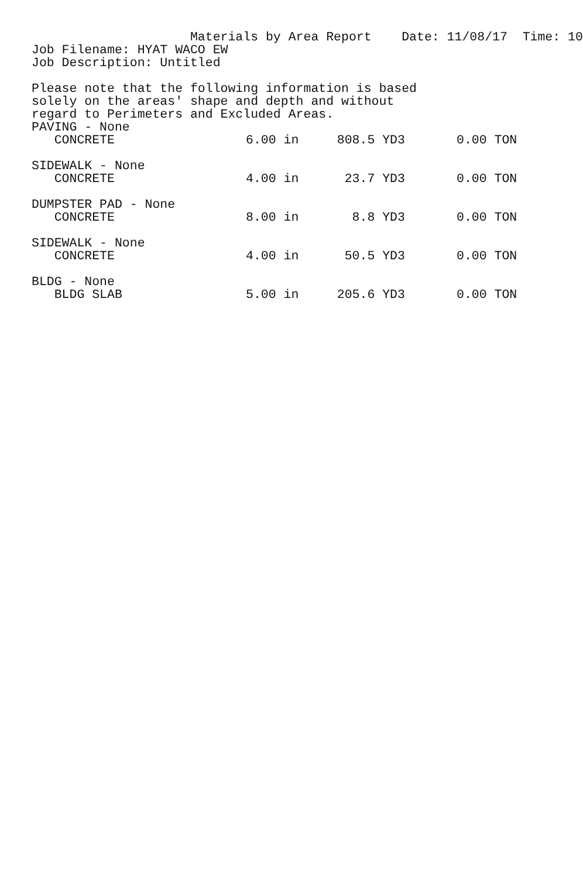Materials by Area Report Date: 11/08/17 Time: 10 Job Filename: HYAT WACO EW Job Description: Untitled Please note that the following information is based solely on the areas' shape and depth and without regard to Perimeters and Excluded Areas.
| PAVING - None | | | |
| CONCRETE | 6.00 in | 808.5 YD3 | 0.00 TON |
| SIDEWALK - None | | | |
| CONCRETE | 4.00 in | 23.7 YD3 | 0.00 TON |
| DUMPSTER PAD - None | | | |
| CONCRETE | 8.00 in | 8.8 YD3 | 0.00 TON |
| SIDEWALK - None | | | |
| CONCRETE | 4.00 in | 50.5 YD3 | 0.00 TON |
| BLDG - None | | | |
| BLDG SLAB | 5.00 in | 205.6 YD3 | 0.00 TON |